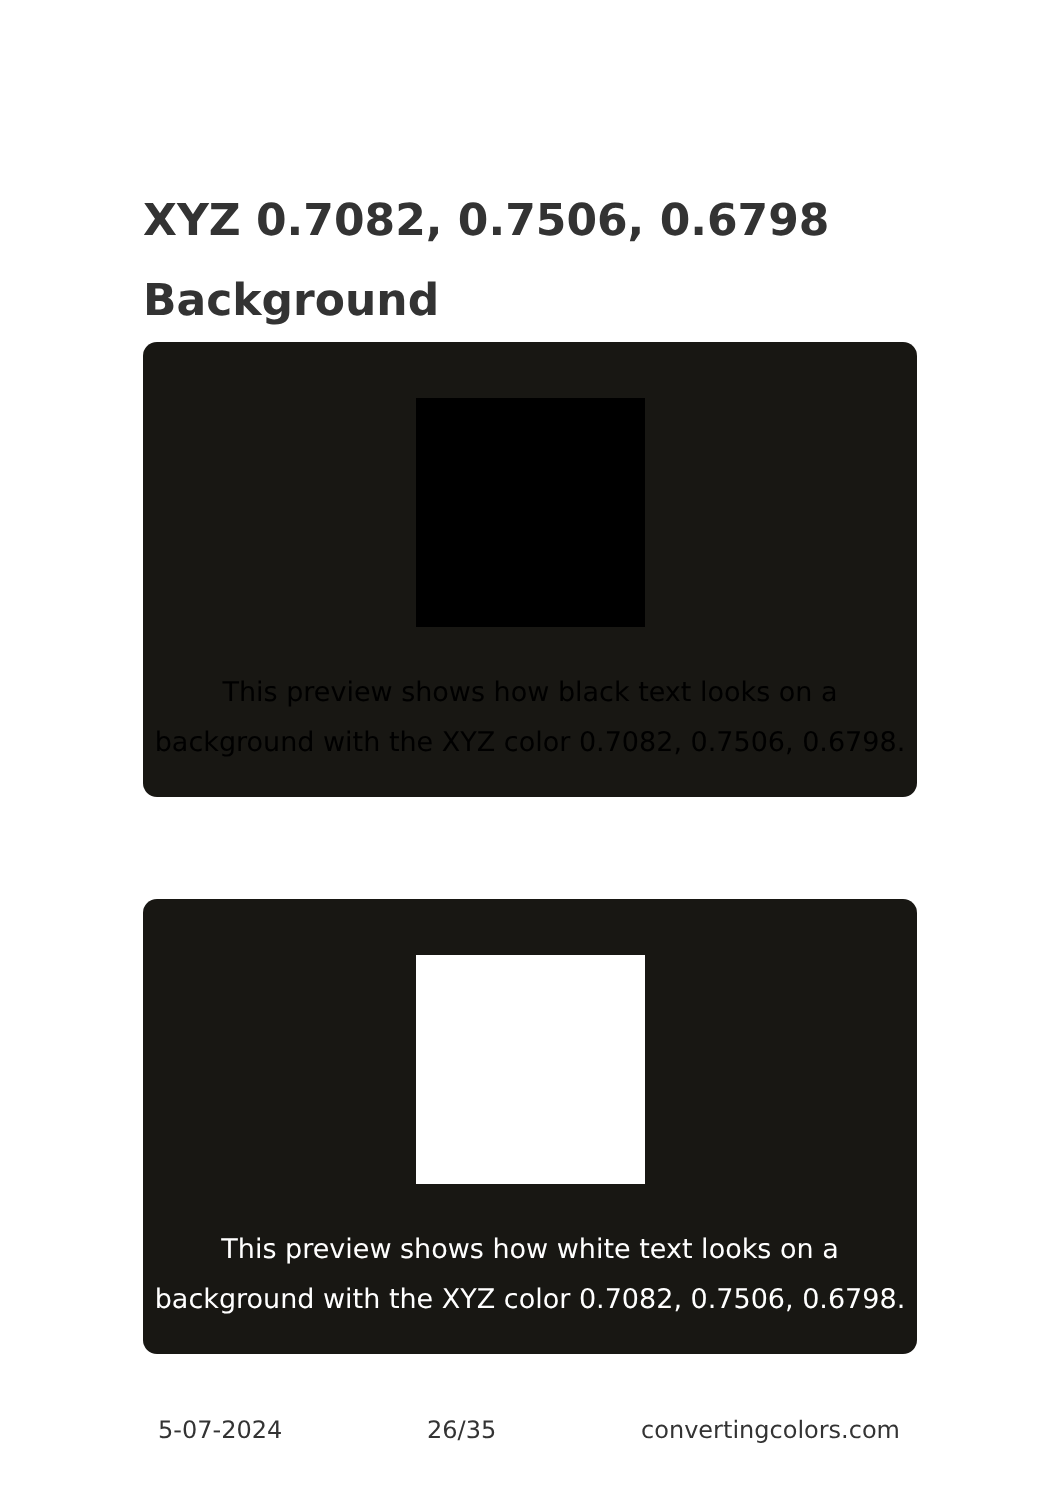XYZ 0.7082, 0.7506, 0.6798
Background
This preview shows how black text looks on a
background with the XYZ color 0.7082, 0.7506, 0.6798.
This preview shows how white text looks on a
background with the XYZ color 0.7082, 0.7506, 0.6798.
5-07-2024 26/35 convertingcolors.com